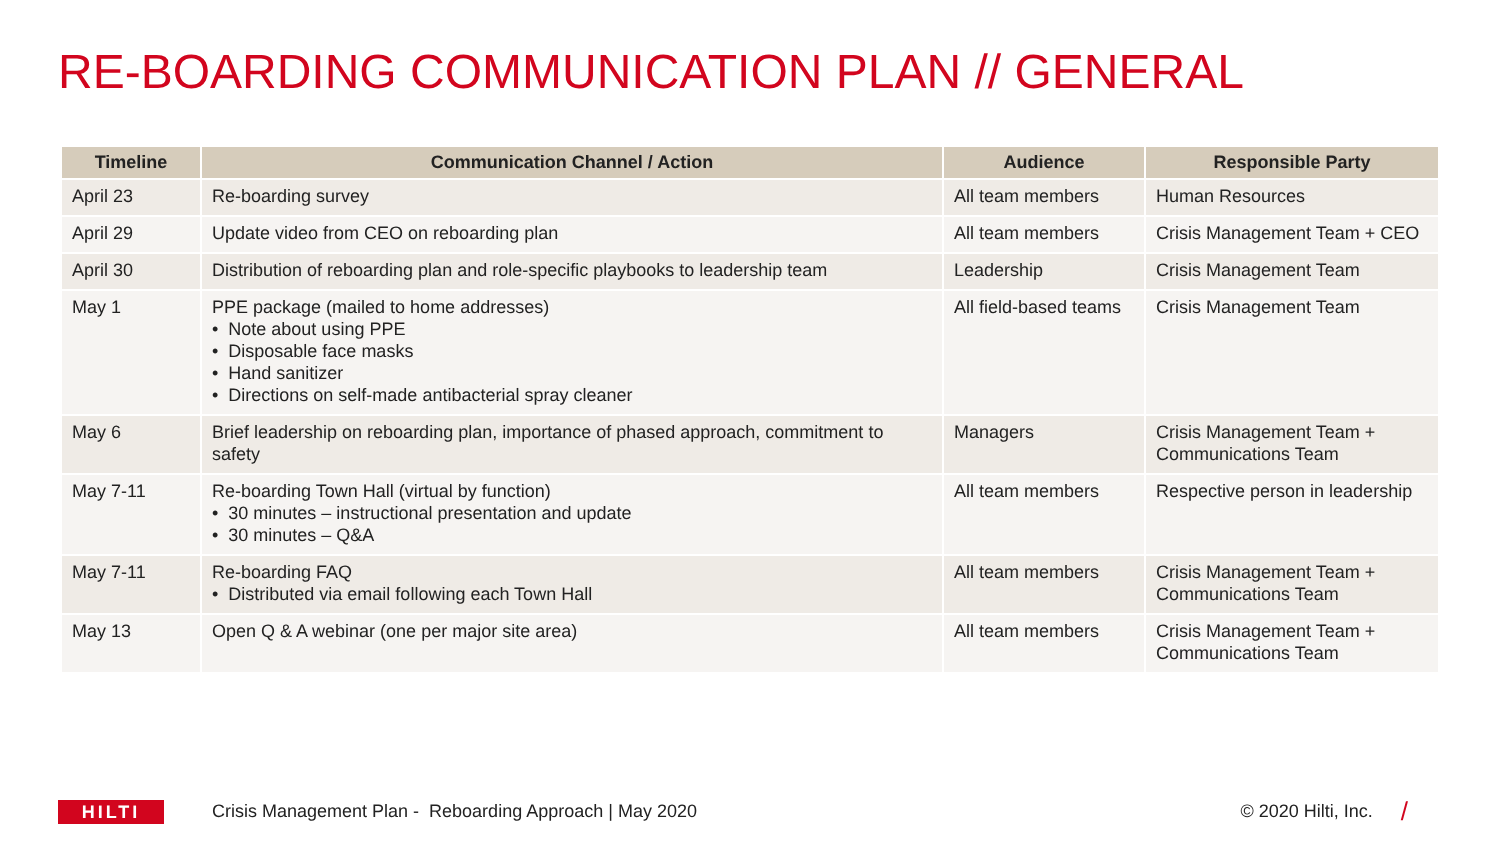RE-BOARDING COMMUNICATION PLAN // GENERAL
| Timeline | Communication Channel / Action | Audience | Responsible Party |
| --- | --- | --- | --- |
| April 23 | Re-boarding survey | All team members | Human Resources |
| April 29 | Update video from CEO on reboarding plan | All team members | Crisis Management Team + CEO |
| April 30 | Distribution of reboarding plan and role-specific playbooks to leadership team | Leadership | Crisis Management Team |
| May 1 | PPE package (mailed to home addresses) • Note about using PPE • Disposable face masks • Hand sanitizer • Directions on self-made antibacterial spray cleaner | All field-based teams | Crisis Management Team |
| May 6 | Brief leadership on reboarding plan, importance of phased approach, commitment to safety | Managers | Crisis Management Team + Communications Team |
| May 7-11 | Re-boarding Town Hall (virtual by function) • 30 minutes – instructional presentation and update • 30 minutes – Q&A | All team members | Respective person in leadership |
| May 7-11 | Re-boarding FAQ • Distributed via email following each Town Hall | All team members | Crisis Management Team + Communications Team |
| May 13 | Open Q & A webinar (one per major site area) | All team members | Crisis Management Team + Communications Team |
HILTI
Crisis Management Plan - Reboarding Approach | May 2020 © 2020 Hilti, Inc. /